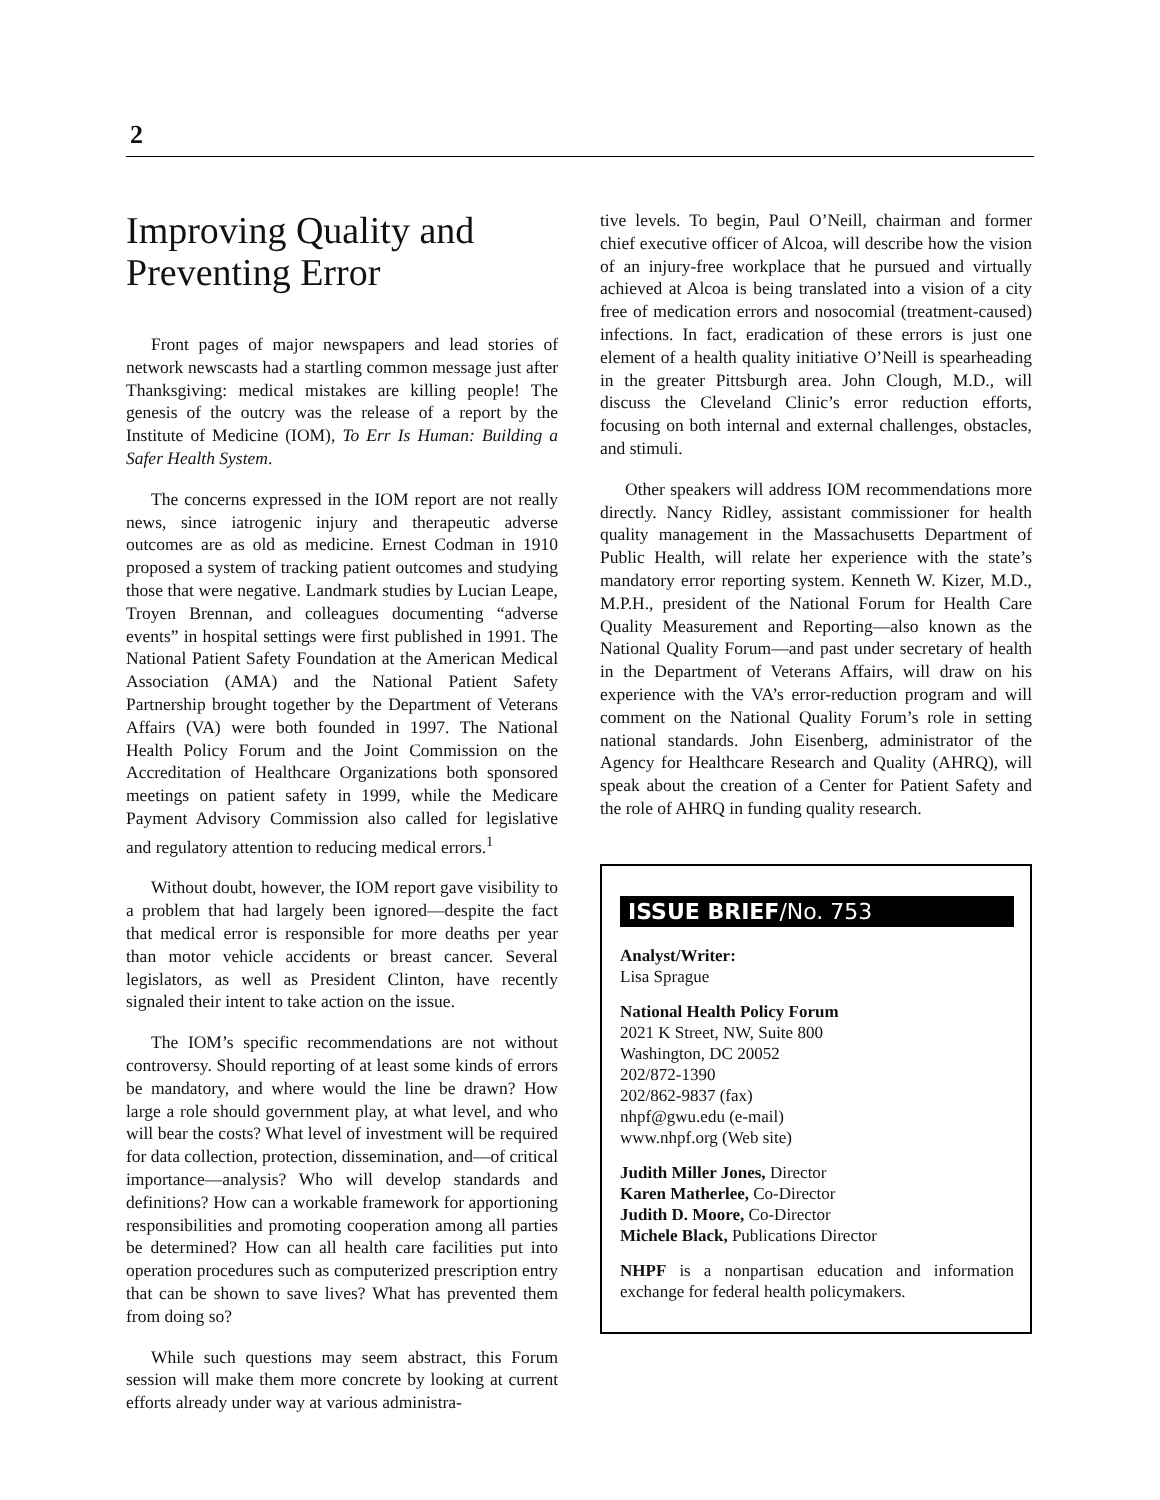2
Improving Quality and Preventing Error
Front pages of major newspapers and lead stories of network newscasts had a startling common message just after Thanksgiving: medical mistakes are killing people! The genesis of the outcry was the release of a report by the Institute of Medicine (IOM), To Err Is Human: Building a Safer Health System.
The concerns expressed in the IOM report are not really news, since iatrogenic injury and therapeutic adverse outcomes are as old as medicine. Ernest Codman in 1910 proposed a system of tracking patient outcomes and studying those that were negative. Landmark studies by Lucian Leape, Troyen Brennan, and colleagues documenting “adverse events” in hospital settings were first published in 1991. The National Patient Safety Foundation at the American Medical Association (AMA) and the National Patient Safety Partnership brought together by the Department of Veterans Affairs (VA) were both founded in 1997. The National Health Policy Forum and the Joint Commission on the Accreditation of Healthcare Organizations both sponsored meetings on patient safety in 1999, while the Medicare Payment Advisory Commission also called for legislative and regulatory attention to reducing medical errors.<sup>1</sup>
Without doubt, however, the IOM report gave visibility to a problem that had largely been ignored—despite the fact that medical error is responsible for more deaths per year than motor vehicle accidents or breast cancer. Several legislators, as well as President Clinton, have recently signaled their intent to take action on the issue.
The IOM’s specific recommendations are not without controversy. Should reporting of at least some kinds of errors be mandatory, and where would the line be drawn? How large a role should government play, at what level, and who will bear the costs? What level of investment will be required for data collection, protection, dissemination, and—of critical importance—analysis? Who will develop standards and definitions? How can a workable framework for apportioning responsibilities and promoting cooperation among all parties be determined? How can all health care facilities put into operation procedures such as computerized prescription entry that can be shown to save lives? What has prevented them from doing so?
While such questions may seem abstract, this Forum session will make them more concrete by looking at current efforts already under way at various administra-
tive levels. To begin, Paul O’Neill, chairman and former chief executive officer of Alcoa, will describe how the vision of an injury-free workplace that he pursued and virtually achieved at Alcoa is being translated into a vision of a city free of medication errors and nosocomial (treatment-caused) infections. In fact, eradication of these errors is just one element of a health quality initiative O’Neill is spearheading in the greater Pittsburgh area. John Clough, M.D., will discuss the Cleveland Clinic’s error reduction efforts, focusing on both internal and external challenges, obstacles, and stimuli.
Other speakers will address IOM recommendations more directly. Nancy Ridley, assistant commissioner for health quality management in the Massachusetts Department of Public Health, will relate her experience with the state’s mandatory error reporting system. Kenneth W. Kizer, M.D., M.P.H., president of the National Forum for Health Care Quality Measurement and Reporting—also known as the National Quality Forum—and past under secretary of health in the Department of Veterans Affairs, will draw on his experience with the VA’s error-reduction program and will comment on the National Quality Forum’s role in setting national standards. John Eisenberg, administrator of the Agency for Healthcare Research and Quality (AHRQ), will speak about the creation of a Center for Patient Safety and the role of AHRQ in funding quality research.
ISSUE BRIEF/No. 753
Analyst/Writer:
Lisa Sprague
National Health Policy Forum
2021 K Street, NW, Suite 800
Washington, DC 20052
202/872-1390
202/862-9837 (fax)
nhpf@gwu.edu (e-mail)
www.nhpf.org (Web site)
Judith Miller Jones, Director
Karen Matherlee, Co-Director
Judith D. Moore, Co-Director
Michele Black, Publications Director
NHPF is a nonpartisan education and information exchange for federal health policymakers.